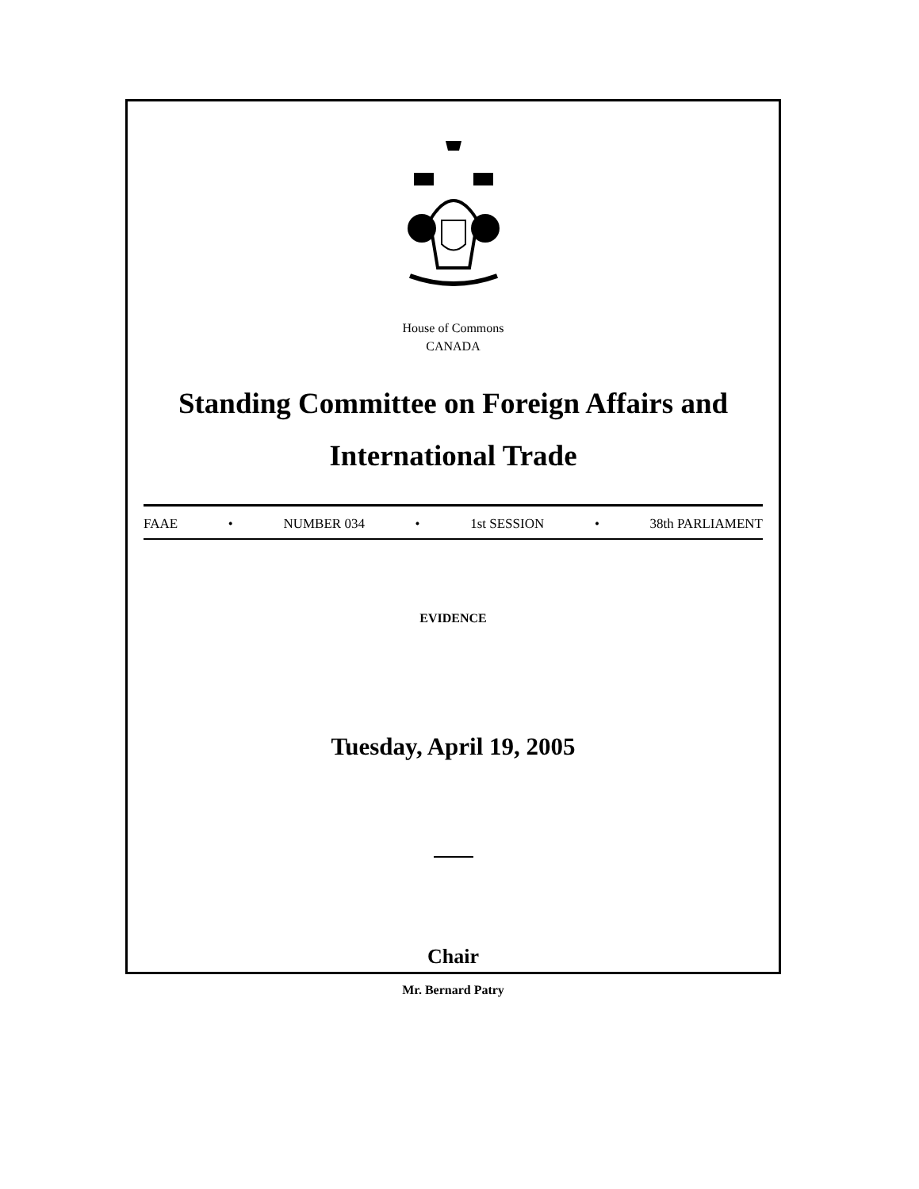House of Commons
CANADA
Standing Committee on Foreign Affairs and
International Trade
FAAE • NUMBER 034 • 1st SESSION • 38th PARLIAMENT
EVIDENCE
Tuesday, April 19, 2005
Chair
Mr. Bernard Patry